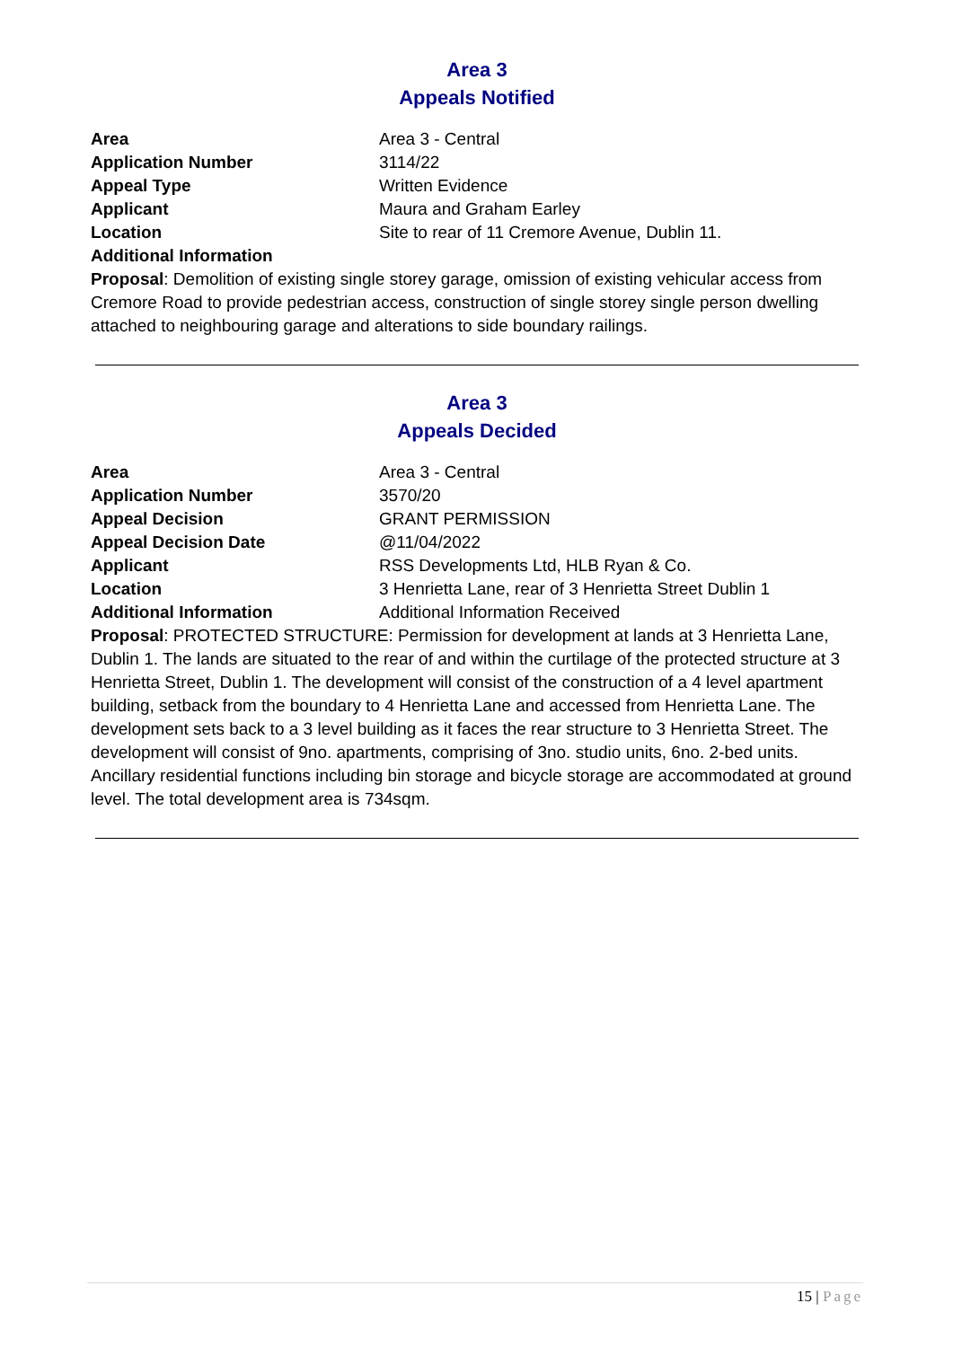Area 3
Appeals Notified
Area Area 3 - Central
Application Number 3114/22
Appeal Type Written Evidence
Applicant Maura and Graham Earley
Location Site to rear of 11 Cremore Avenue, Dublin 11.
Additional Information
Proposal: Demolition of existing single storey garage, omission of existing vehicular access from Cremore Road to provide pedestrian access, construction of single storey single person dwelling attached to neighbouring garage and alterations to side boundary railings.
Area 3
Appeals Decided
Area Area 3 - Central
Application Number 3570/20
Appeal Decision GRANT PERMISSION
Appeal Decision Date @11/04/2022
Applicant RSS Developments Ltd, HLB Ryan & Co.
Location 3 Henrietta Lane, rear of 3 Henrietta Street Dublin 1
Additional Information Additional Information Received
Proposal: PROTECTED STRUCTURE: Permission for development at lands at 3 Henrietta Lane, Dublin 1. The lands are situated to the rear of and within the curtilage of the protected structure at 3 Henrietta Street, Dublin 1. The development will consist of the construction of a 4 level apartment building, setback from the boundary to 4 Henrietta Lane and accessed from Henrietta Lane. The development sets back to a 3 level building as it faces the rear structure to 3 Henrietta Street. The development will consist of 9no. apartments, comprising of 3no. studio units, 6no. 2-bed units. Ancillary residential functions including bin storage and bicycle storage are accommodated at ground level. The total development area is 734sqm.
15 | Page